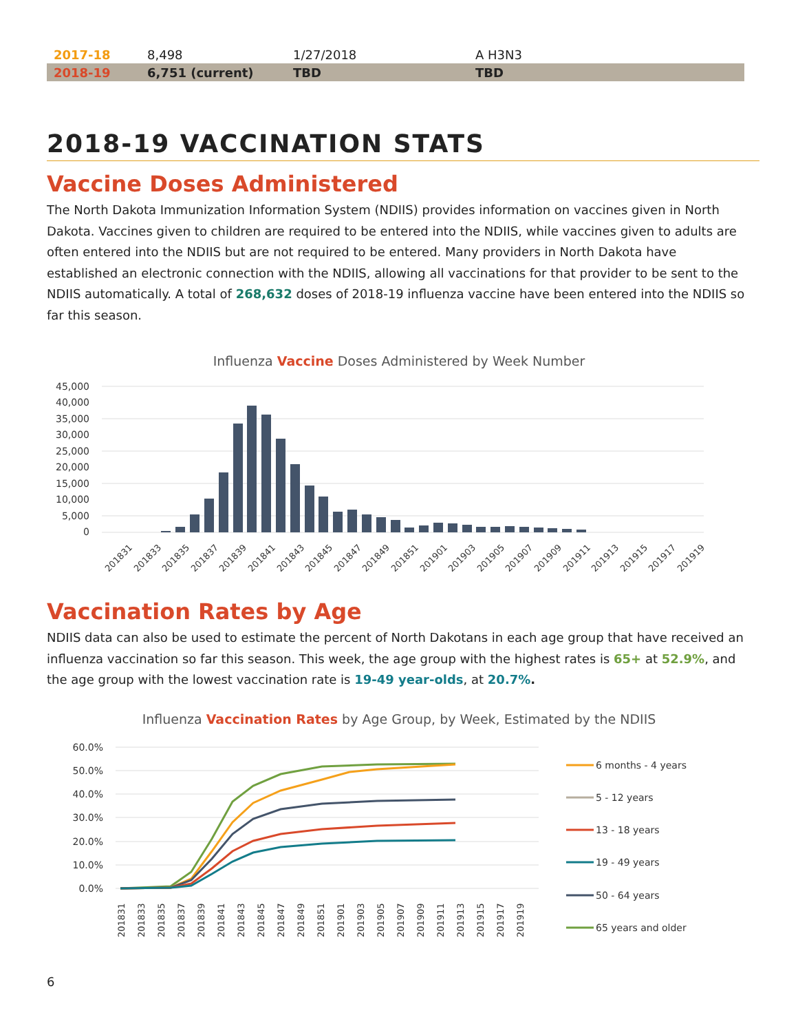| 2017-18 | 8,498 | 1/27/2018 | A H3N3 |
| 2018-19 | 6,751 (current) | TBD | TBD |
2018-19 VACCINATION STATS
Vaccine Doses Administered
The North Dakota Immunization Information System (NDIIS) provides information on vaccines given in North Dakota. Vaccines given to children are required to be entered into the NDIIS, while vaccines given to adults are often entered into the NDIIS but are not required to be entered. Many providers in North Dakota have established an electronic connection with the NDIIS, allowing all vaccinations for that provider to be sent to the NDIIS automatically. A total of 268,632 doses of 2018-19 influenza vaccine have been entered into the NDIIS so far this season.
Influenza Vaccine Doses Administered by Week Number
45,000
40,000
35,000
30,000
25,000
20,000
15,000
10,000
5,000
0
201831
201833
201835
201837
201839
201841
201843
201845
201847
201849
201851
201901
201903
201905
201907
201909
201911
201913
201915
201917
201919
Vaccination Rates by Age
NDIIS data can also be used to estimate the percent of North Dakotans in each age group that have received an influenza vaccination so far this season. This week, the age group with the highest rates is 65+ at 52.9%, and the age group with the lowest vaccination rate is 19-49 year-olds, at 20.7%.
Influenza Vaccination Rates by Age Group, by Week, Estimated by the NDIIS
60.0%
50.0%
40.0%
30.0%
20.0%
10.0%
0.0%
201831
201833
201835
201837
201839
201841
201843
201845
201847
201849
201851
201901
201903
201905
201907
201909
201911
201913
201915
201917
201919
6 months - 4 years
5 - 12 years
13 - 18 years
19 - 49 years
50 - 64 years
65 years and older
6